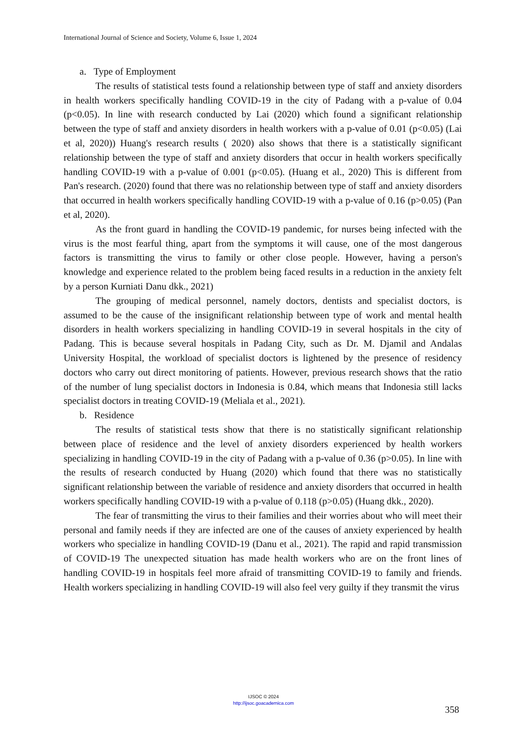International Journal of Science and Society, Volume 6, Issue 1, 2024
a. Type of Employment
The results of statistical tests found a relationship between type of staff and anxiety disorders in health workers specifically handling COVID-19 in the city of Padang with a p-value of 0.04 (p<0.05). In line with research conducted by Lai (2020) which found a significant relationship between the type of staff and anxiety disorders in health workers with a p-value of 0.01 (p<0.05) (Lai et al, 2020)) Huang's research results ( 2020) also shows that there is a statistically significant relationship between the type of staff and anxiety disorders that occur in health workers specifically handling COVID-19 with a p-value of 0.001 (p<0.05). (Huang et al., 2020) This is different from Pan's research. (2020) found that there was no relationship between type of staff and anxiety disorders that occurred in health workers specifically handling COVID-19 with a p-value of 0.16 (p>0.05) (Pan et al, 2020).
As the front guard in handling the COVID-19 pandemic, for nurses being infected with the virus is the most fearful thing, apart from the symptoms it will cause, one of the most dangerous factors is transmitting the virus to family or other close people. However, having a person's knowledge and experience related to the problem being faced results in a reduction in the anxiety felt by a person Kurniati Danu dkk., 2021)
The grouping of medical personnel, namely doctors, dentists and specialist doctors, is assumed to be the cause of the insignificant relationship between type of work and mental health disorders in health workers specializing in handling COVID-19 in several hospitals in the city of Padang. This is because several hospitals in Padang City, such as Dr. M. Djamil and Andalas University Hospital, the workload of specialist doctors is lightened by the presence of residency doctors who carry out direct monitoring of patients. However, previous research shows that the ratio of the number of lung specialist doctors in Indonesia is 0.84, which means that Indonesia still lacks specialist doctors in treating COVID-19 (Meliala et al., 2021).
b. Residence
The results of statistical tests show that there is no statistically significant relationship between place of residence and the level of anxiety disorders experienced by health workers specializing in handling COVID-19 in the city of Padang with a p-value of 0.36 (p>0.05). In line with the results of research conducted by Huang (2020) which found that there was no statistically significant relationship between the variable of residence and anxiety disorders that occurred in health workers specifically handling COVID-19 with a p-value of 0.118 (p>0.05) (Huang dkk., 2020).
The fear of transmitting the virus to their families and their worries about who will meet their personal and family needs if they are infected are one of the causes of anxiety experienced by health workers who specialize in handling COVID-19 (Danu et al., 2021). The rapid and rapid transmission of COVID-19 The unexpected situation has made health workers who are on the front lines of handling COVID-19 in hospitals feel more afraid of transmitting COVID-19 to family and friends. Health workers specializing in handling COVID-19 will also feel very guilty if they transmit the virus
IJSOC © 2024
http://ijsoc.goacademica.com
358